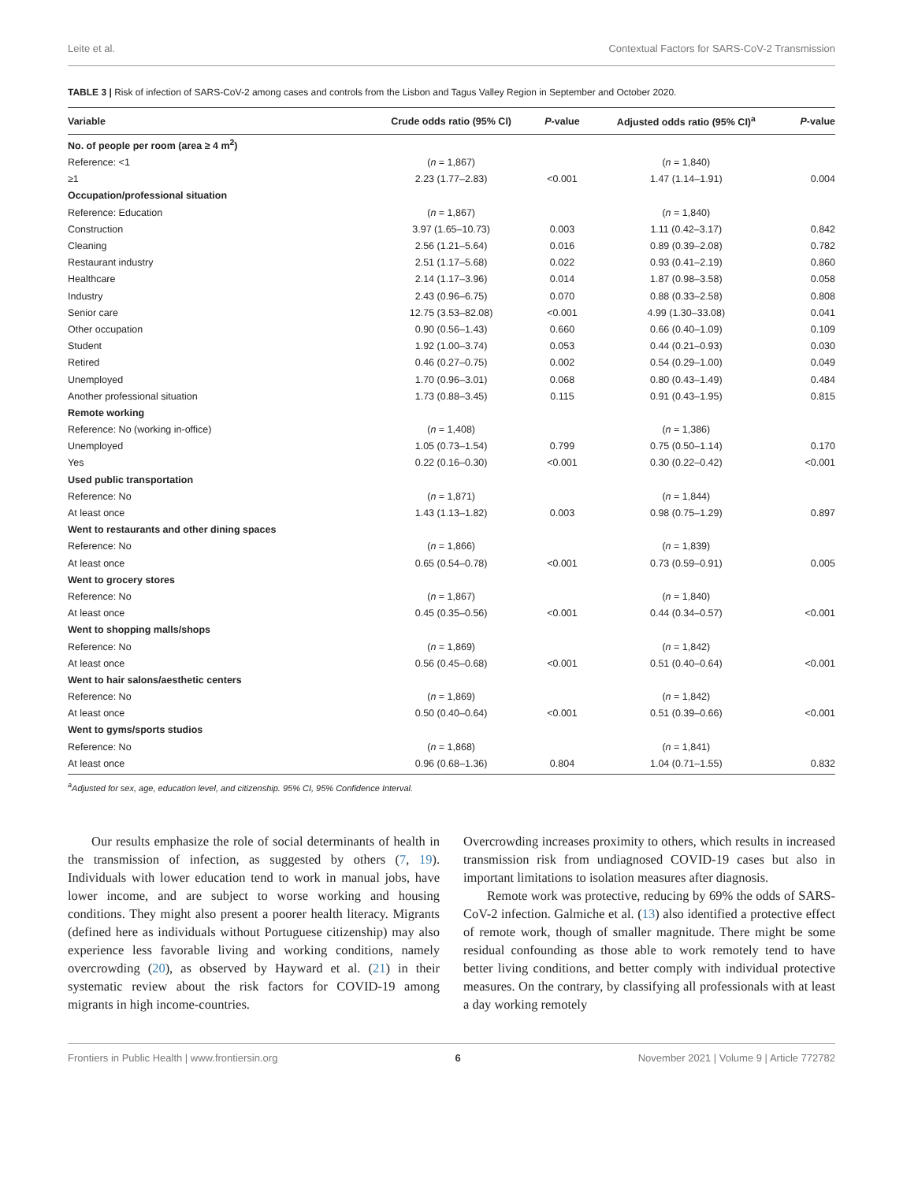Leite et al. Contextual Factors for SARS-CoV-2 Transmission
TABLE 3 | Risk of infection of SARS-CoV-2 among cases and controls from the Lisbon and Tagus Valley Region in September and October 2020.
| Variable | Crude odds ratio (95% CI) | P -value | Adjusted odds ratio (95% CI)<sup>a</sup> | P -value |
| --- | --- | --- | --- | --- |
| No. of people per room (area ≥ 4 m<sup>2</sup>) | | | | |
| Reference: <1 | ( n = 1,867) | | ( n = 1,840) | |
| ≥1 | 2.23 (1.77–2.83) | <0.001 | 1.47 (1.14–1.91) | 0.004 |
| Occupation/professional situation | | | | |
| Reference: Education | ( n = 1,867) | | ( n = 1,840) | |
| Construction | 3.97 (1.65–10.73) | 0.003 | 1.11 (0.42–3.17) | 0.842 |
| Cleaning | 2.56 (1.21–5.64) | 0.016 | 0.89 (0.39–2.08) | 0.782 |
| Restaurant industry | 2.51 (1.17–5.68) | 0.022 | 0.93 (0.41–2.19) | 0.860 |
| Healthcare | 2.14 (1.17–3.96) | 0.014 | 1.87 (0.98–3.58) | 0.058 |
| Industry | 2.43 (0.96–6.75) | 0.070 | 0.88 (0.33–2.58) | 0.808 |
| Senior care | 12.75 (3.53–82.08) | <0.001 | 4.99 (1.30–33.08) | 0.041 |
| Other occupation | 0.90 (0.56–1.43) | 0.660 | 0.66 (0.40–1.09) | 0.109 |
| Student | 1.92 (1.00–3.74) | 0.053 | 0.44 (0.21–0.93) | 0.030 |
| Retired | 0.46 (0.27–0.75) | 0.002 | 0.54 (0.29–1.00) | 0.049 |
| Unemployed | 1.70 (0.96–3.01) | 0.068 | 0.80 (0.43–1.49) | 0.484 |
| Another professional situation | 1.73 (0.88–3.45) | 0.115 | 0.91 (0.43–1.95) | 0.815 |
| Remote working | | | | |
| Reference: No (working in-office) | ( n = 1,408) | | ( n = 1,386) | |
| Unemployed | 1.05 (0.73–1.54) | 0.799 | 0.75 (0.50–1.14) | 0.170 |
| Yes | 0.22 (0.16–0.30) | <0.001 | 0.30 (0.22–0.42) | <0.001 |
| Used public transportation | | | | |
| Reference: No | ( n = 1,871) | | ( n = 1,844) | |
| At least once | 1.43 (1.13–1.82) | 0.003 | 0.98 (0.75–1.29) | 0.897 |
| Went to restaurants and other dining spaces | | | | |
| Reference: No | ( n = 1,866) | | ( n = 1,839) | |
| At least once | 0.65 (0.54–0.78) | <0.001 | 0.73 (0.59–0.91) | 0.005 |
| Went to grocery stores | | | | |
| Reference: No | ( n = 1,867) | | ( n = 1,840) | |
| At least once | 0.45 (0.35–0.56) | <0.001 | 0.44 (0.34–0.57) | <0.001 |
| Went to shopping malls/shops | | | | |
| Reference: No | ( n = 1,869) | | ( n = 1,842) | |
| At least once | 0.56 (0.45–0.68) | <0.001 | 0.51 (0.40–0.64) | <0.001 |
| Went to hair salons/aesthetic centers | | | | |
| Reference: No | ( n = 1,869) | | ( n = 1,842) | |
| At least once | 0.50 (0.40–0.64) | <0.001 | 0.51 (0.39–0.66) | <0.001 |
| Went to gyms/sports studios | | | | |
| Reference: No | ( n = 1,868) | | ( n = 1,841) | |
| At least once | 0.96 (0.68–1.36) | 0.804 | 1.04 (0.71–1.55) | 0.832 |
<sup>a</sup> Adjusted for sex, age, education level, and citizenship. 95% CI, 95% Confidence Interval.
Our results emphasize the role of social determinants of health in the transmission of infection, as suggested by others (7, 19). Individuals with lower education tend to work in manual jobs, have lower income, and are subject to worse working and housing conditions. They might also present a poorer health literacy. Migrants (defined here as individuals without Portuguese citizenship) may also experience less favorable living and working conditions, namely overcrowding (20), as observed by Hayward et al. (21) in their systematic review about the risk factors for COVID-19 among migrants in high income-countries.
Overcrowding increases proximity to others, which results in increased transmission risk from undiagnosed COVID-19 cases but also in important limitations to isolation measures after diagnosis.
Remote work was protective, reducing by 69% the odds of SARS-CoV-2 infection. Galmiche et al. (13) also identified a protective effect of remote work, though of smaller magnitude. There might be some residual confounding as those able to work remotely tend to have better living conditions, and better comply with individual protective measures. On the contrary, by classifying all professionals with at least a day working remotely
Frontiers in Public Health | www.frontiersin.org 6 November 2021 | Volume 9 | Article 772782